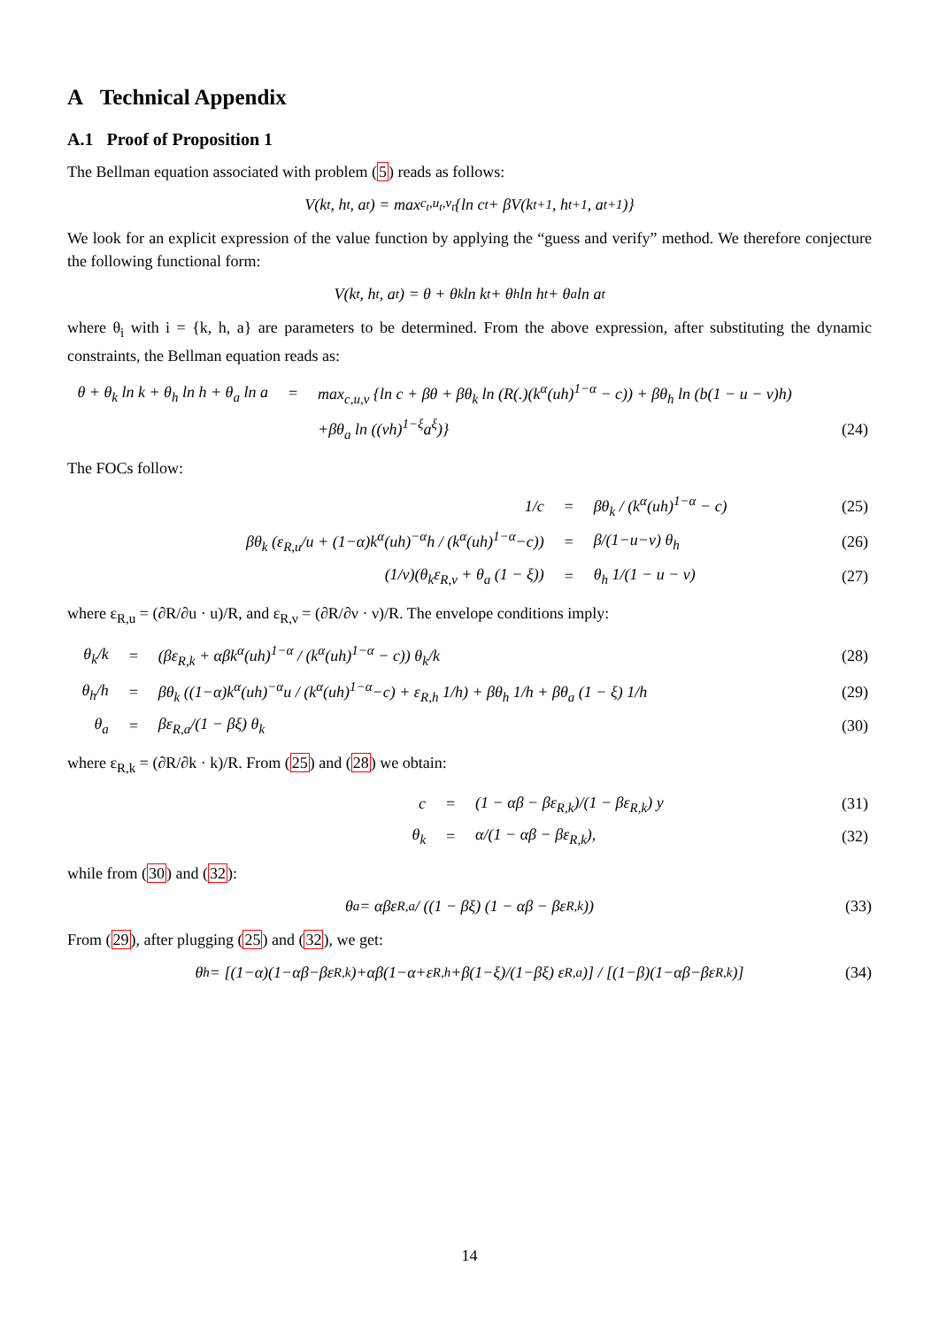A Technical Appendix
A.1 Proof of Proposition 1
The Bellman equation associated with problem (5) reads as follows:
V(k<sub>t</sub>, h<sub>t</sub>, a<sub>t</sub>) = max<sub>c<sub>t</sub>,u<sub>t</sub>,ν<sub>t</sub></sub> {ln c<sub>t</sub> + βV(k<sub>t+1</sub>, h<sub>t+1</sub>, a<sub>t+1</sub>)}
We look for an explicit expression of the value function by applying the “guess and verify” method. We therefore conjecture the following functional form:
V(k<sub>t</sub>, h<sub>t</sub>, a<sub>t</sub>) = θ + θ<sub>k</sub> ln k<sub>t</sub> + θ<sub>h</sub> ln h<sub>t</sub> + θ<sub>a</sub> ln a<sub>t</sub>
where θ<sub>i</sub> with i = {k, h, a} are parameters to be determined. From the above expression, after substituting the dynamic constraints, the Bellman equation reads as:
| θ + θ<sub>k</sub> ln k + θ<sub>h</sub> ln h + θ<sub>a</sub> ln a | = | max<sub>c,u,ν</sub> {ln c + βθ + βθ<sub>k</sub> ln (R(.)(k<sup>α</sup>(uh)<sup>1−α</sup> − c)) + βθ<sub>h</sub> ln (b(1 − u − ν)h) | |
| | | +βθ<sub>a</sub> ln ((νh)<sup>1−ξ</sup>a<sup>ξ</sup>)} | (24) |
The FOCs follow:
| 1/c | = | βθ<sub>k</sub> / (k<sup>α</sup>(uh)<sup>1−α</sup> − c) | (25) |
| βθ<sub>k</sub> (ε<sub>R,u</sub>/u + (1−α)k<sup>α</sup>(uh)<sup>−α</sup>h / (k<sup>α</sup>(uh)<sup>1−α</sup>−c)) | = | β/(1−u−ν) θ<sub>h</sub> | (26) |
| (1/ν)(θ<sub>k</sub>ε<sub>R,ν</sub> + θ<sub>a</sub> (1 − ξ)) | = | θ<sub>h</sub> 1/(1 − u − ν) | (27) |
where ε<sub>R,u</sub> = (∂R/∂u · u)/R, and ε<sub>R,ν</sub> = (∂R/∂ν · ν)/R. The envelope conditions imply:
| θ<sub>k</sub>/k | = | (βε<sub>R,k</sub> + αβk<sup>α</sup>(uh)<sup>1−α</sup> / (k<sup>α</sup>(uh)<sup>1−α</sup> − c)) θ<sub>k</sub>/k | (28) |
| θ<sub>h</sub>/h | = | βθ<sub>k</sub> ((1−α)k<sup>α</sup>(uh)<sup>−α</sup>u / (k<sup>α</sup>(uh)<sup>1−α</sup>−c) + ε<sub>R,h</sub> 1/h) + βθ<sub>h</sub> 1/h + βθ<sub>a</sub> (1 − ξ) 1/h | (29) |
| θ<sub>a</sub> | = | βε<sub>R,a</sub>/(1 − βξ) θ<sub>k</sub> | (30) |
where ε<sub>R,k</sub> = (∂R/∂k · k)/R. From (25) and (28) we obtain:
| c | = | (1 − αβ − βε<sub>R,k</sub>)/(1 − βε<sub>R,k</sub>) y | (31) |
| θ<sub>k</sub> | = | α/(1 − αβ − βε<sub>R,k</sub>), | (32) |
while from (30) and (32):
θ<sub>a</sub> = αβε<sub>R,a</sub> / ((1 − βξ) (1 − αβ − βε<sub>R,k</sub>)) (33)
From (29), after plugging (25) and (32), we get:
θ<sub>h</sub> = [(1−α)(1−αβ−βε<sub>R,k</sub>)+αβ(1−α+ε<sub>R,h</sub>+β(1−ξ)/(1−βξ) ε<sub>R,a</sub>)] / [(1−β)(1−αβ−βε<sub>R,k</sub>)] (34)
14